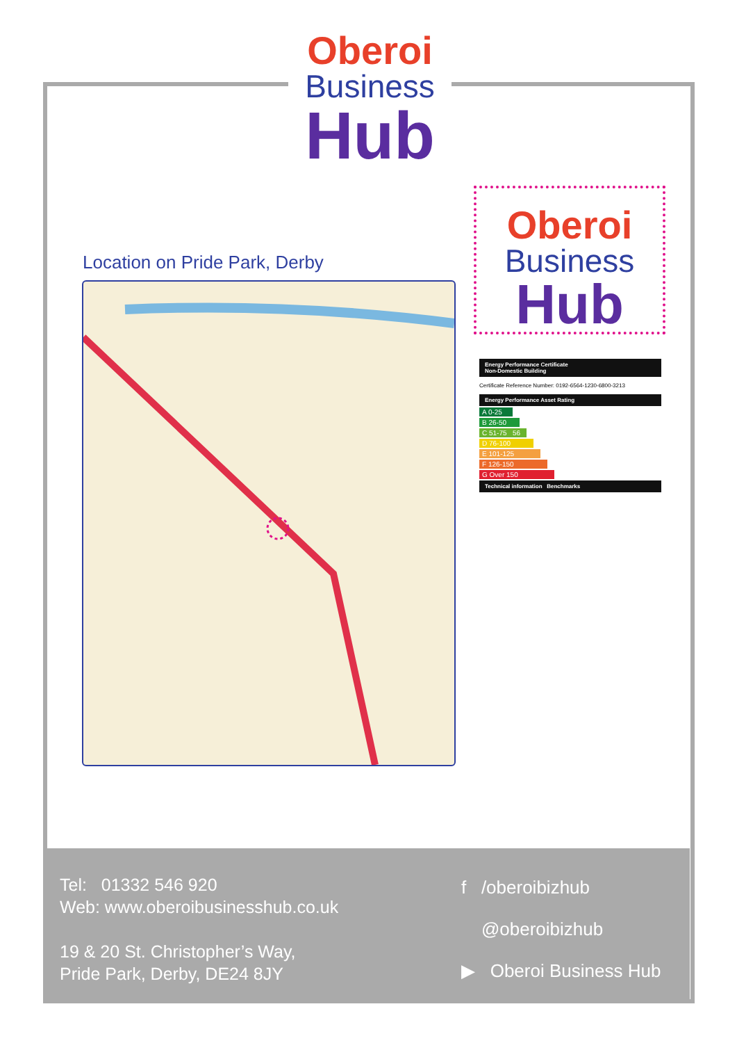Oberoi
Business
Hub
Location on Pride Park, Derby
Oberoi
Business
Hub
Energy Performance Certificate
Non-Domestic Building
Certificate Reference Number: 0192-6564-1230-6800-3213
Energy Performance Asset Rating
A 0-25
B 26-50
C 51-75 56
D 76-100
E 101-125
F 126-150
G Over 150
Technical information Benchmarks
Tel: 01332 546 920
Web: www.oberoibusinesshub.co.uk
19 & 20 St. Christopher’s Way,
Pride Park, Derby, DE24 8JY
f /oberoibizhub
@oberoibizhub
▶ Oberoi Business Hub